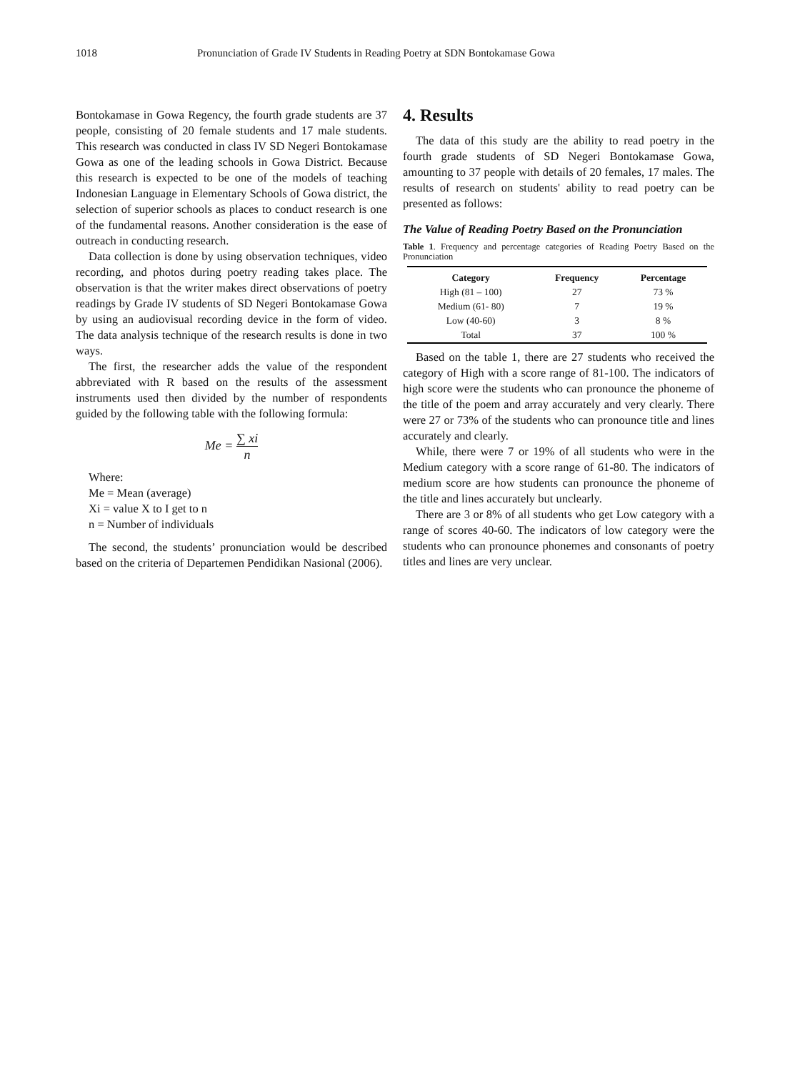1018 Pronunciation of Grade IV Students in Reading Poetry at SDN Bontokamase Gowa
Bontokamase in Gowa Regency, the fourth grade students are 37 people, consisting of 20 female students and 17 male students. This research was conducted in class IV SD Negeri Bontokamase Gowa as one of the leading schools in Gowa District. Because this research is expected to be one of the models of teaching Indonesian Language in Elementary Schools of Gowa district, the selection of superior schools as places to conduct research is one of the fundamental reasons. Another consideration is the ease of outreach in conducting research.
Data collection is done by using observation techniques, video recording, and photos during poetry reading takes place. The observation is that the writer makes direct observations of poetry readings by Grade IV students of SD Negeri Bontokamase Gowa by using an audiovisual recording device in the form of video. The data analysis technique of the research results is done in two ways.
The first, the researcher adds the value of the respondent abbreviated with R based on the results of the assessment instruments used then divided by the number of respondents guided by the following table with the following formula:
Me = ∑ xi n
Where:
Me = Mean (average)
Xi = value X to I get to n
n = Number of individuals
The second, the students’ pronunciation would be described based on the criteria of Departemen Pendidikan Nasional (2006).
4. Results
The data of this study are the ability to read poetry in the fourth grade students of SD Negeri Bontokamase Gowa, amounting to 37 people with details of 20 females, 17 males. The results of research on students' ability to read poetry can be presented as follows:
The Value of Reading Poetry Based on the Pronunciation
Table 1. Frequency and percentage categories of Reading Poetry Based on the Pronunciation
| Category | Frequency | Percentage |
| --- | --- | --- |
| High (81 – 100) | 27 | 73 % |
| Medium (61- 80) | 7 | 19 % |
| Low (40-60) | 3 | 8 % |
| Total | 37 | 100 % |
Based on the table 1, there are 27 students who received the category of High with a score range of 81-100. The indicators of high score were the students who can pronounce the phoneme of the title of the poem and array accurately and very clearly. There were 27 or 73% of the students who can pronounce title and lines accurately and clearly.
While, there were 7 or 19% of all students who were in the Medium category with a score range of 61-80. The indicators of medium score are how students can pronounce the phoneme of the title and lines accurately but unclearly.
There are 3 or 8% of all students who get Low category with a range of scores 40-60. The indicators of low category were the students who can pronounce phonemes and consonants of poetry titles and lines are very unclear.